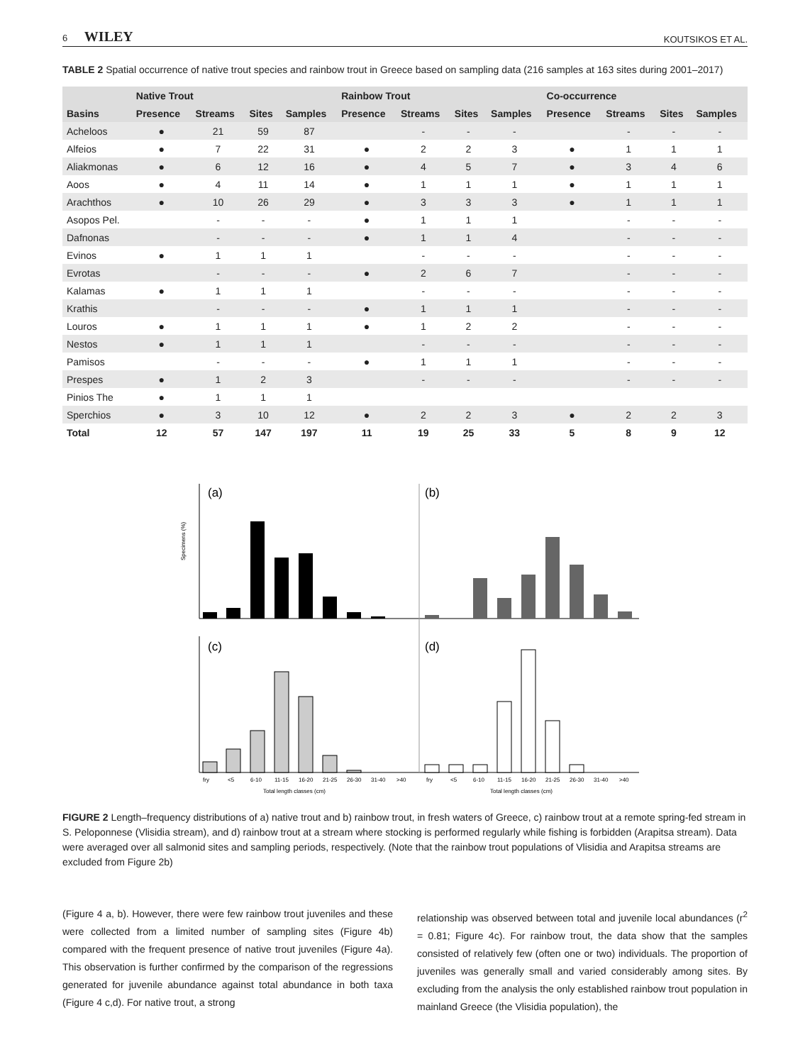6 WILEY KOUTSIKOS ET AL.
TABLE 2 Spatial occurrence of native trout species and rainbow trout in Greece based on sampling data (216 samples at 163 sites during 2001–2017)
| | Native Trout | | | | Rainbow Trout | | | | Co-occurrence | | | |
| --- | --- | --- | --- | --- | --- | --- | --- | --- | --- | --- | --- | --- |
| Basins | Presence | Streams | Sites | Samples | Presence | Streams | Sites | Samples | Presence | Streams | Sites | Samples |
| Acheloos | ● | 21 | 59 | 87 | | - | - | - | | - | - | - |
| Alfeios | ● | 7 | 22 | 31 | ● | 2 | 2 | 3 | ● | 1 | 1 | 1 |
| Aliakmonas | ● | 6 | 12 | 16 | ● | 4 | 5 | 7 | ● | 3 | 4 | 6 |
| Aoos | ● | 4 | 11 | 14 | ● | 1 | 1 | 1 | ● | 1 | 1 | 1 |
| Arachthos | ● | 10 | 26 | 29 | ● | 3 | 3 | 3 | ● | 1 | 1 | 1 |
| Asopos Pel. | | - | - | - | ● | 1 | 1 | 1 | | - | - | - |
| Dafnonas | | - | - | - | ● | 1 | 1 | 4 | | - | - | - |
| Evinos | ● | 1 | 1 | 1 | | - | - | - | | - | - | - |
| Evrotas | | - | - | - | ● | 2 | 6 | 7 | | - | - | - |
| Kalamas | ● | 1 | 1 | 1 | | - | - | - | | - | - | - |
| Krathis | | - | - | - | ● | 1 | 1 | 1 | | - | - | - |
| Louros | ● | 1 | 1 | 1 | ● | 1 | 2 | 2 | | - | - | - |
| Nestos | ● | 1 | 1 | 1 | | - | - | - | | - | - | - |
| Pamisos | | - | - | - | ● | 1 | 1 | 1 | | - | - | - |
| Prespes | ● | 1 | 2 | 3 | | - | - | - | | - | - | - |
| Pinios The | ● | 1 | 1 | 1 | | | | | | | | |
| Sperchios | ● | 3 | 10 | 12 | ● | 2 | 2 | 3 | ● | 2 | 2 | 3 |
| Total | 12 | 57 | 147 | 197 | 11 | 19 | 25 | 33 | 5 | 8 | 9 | 12 |
(a)
(b)
(c)
(d)
Specimens (%)
fry
<5
6-10
11-15
16-20
21-25
26-30
31-40
>40
fry
<5
6-10
11-15
16-20
21-25
26-30
31-40
>40
Total length classes (cm)
Total length classes (cm)
FIGURE 2 Length–frequency distributions of a) native trout and b) rainbow trout, in fresh waters of Greece, c) rainbow trout at a remote spring-fed stream in S. Peloponnese (Vlisidia stream), and d) rainbow trout at a stream where stocking is performed regularly while fishing is forbidden (Arapitsa stream). Data were averaged over all salmonid sites and sampling periods, respectively. (Note that the rainbow trout populations of Vlisidia and Arapitsa streams are excluded from Figure 2b)
(Figure 4 a, b). However, there were few rainbow trout juveniles and these were collected from a limited number of sampling sites (Figure 4b) compared with the frequent presence of native trout juveniles (Figure 4a). This observation is further confirmed by the comparison of the regressions generated for juvenile abundance against total abundance in both taxa (Figure 4 c,d). For native trout, a strong
relationship was observed between total and juvenile local abundances (r<sup>2</sup> = 0.81; Figure 4c). For rainbow trout, the data show that the samples consisted of relatively few (often one or two) individuals. The proportion of juveniles was generally small and varied considerably among sites. By excluding from the analysis the only established rainbow trout population in mainland Greece (the Vlisidia population), the